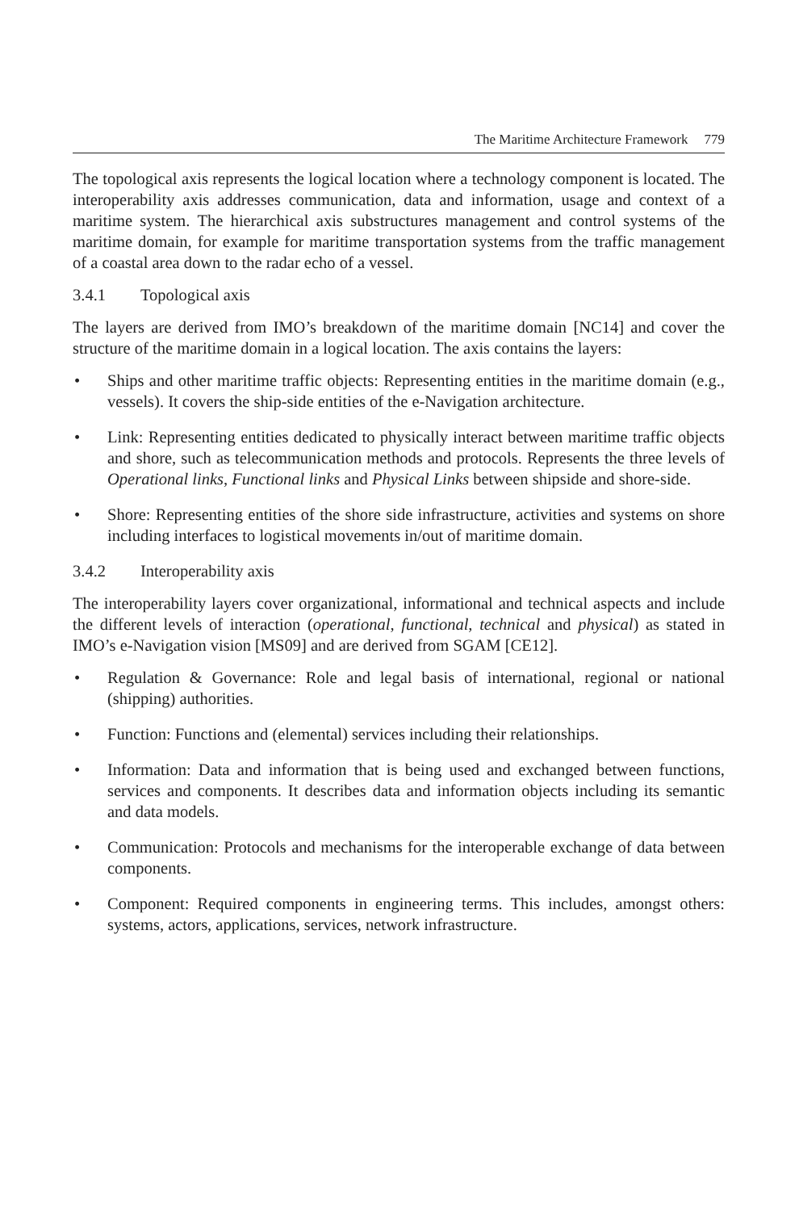The Maritime Architecture Framework 779
The topological axis represents the logical location where a technology component is located. The interoperability axis addresses communication, data and information, usage and context of a maritime system. The hierarchical axis substructures management and control systems of the maritime domain, for example for maritime transportation systems from the traffic management of a coastal area down to the radar echo of a vessel.
3.4.1 Topological axis
The layers are derived from IMO’s breakdown of the maritime domain [NC14] and cover the structure of the maritime domain in a logical location. The axis contains the layers:
• Ships and other maritime traffic objects: Representing entities in the maritime domain (e.g., vessels). It covers the ship-side entities of the e-Navigation architecture.
• Link: Representing entities dedicated to physically interact between maritime traffic objects and shore, such as telecommunication methods and protocols. Represents the three levels of Operational links, Functional links and Physical Links between shipside and shore-side.
• Shore: Representing entities of the shore side infrastructure, activities and systems on shore including interfaces to logistical movements in/out of maritime domain.
3.4.2 Interoperability axis
The interoperability layers cover organizational, informational and technical aspects and include the different levels of interaction (operational, functional, technical and physical) as stated in IMO’s e-Navigation vision [MS09] and are derived from SGAM [CE12].
• Regulation & Governance: Role and legal basis of international, regional or national (shipping) authorities.
• Function: Functions and (elemental) services including their relationships.
• Information: Data and information that is being used and exchanged between functions, services and components. It describes data and information objects including its semantic and data models.
• Communication: Protocols and mechanisms for the interoperable exchange of data between components.
• Component: Required components in engineering terms. This includes, amongst others: systems, actors, applications, services, network infrastructure.